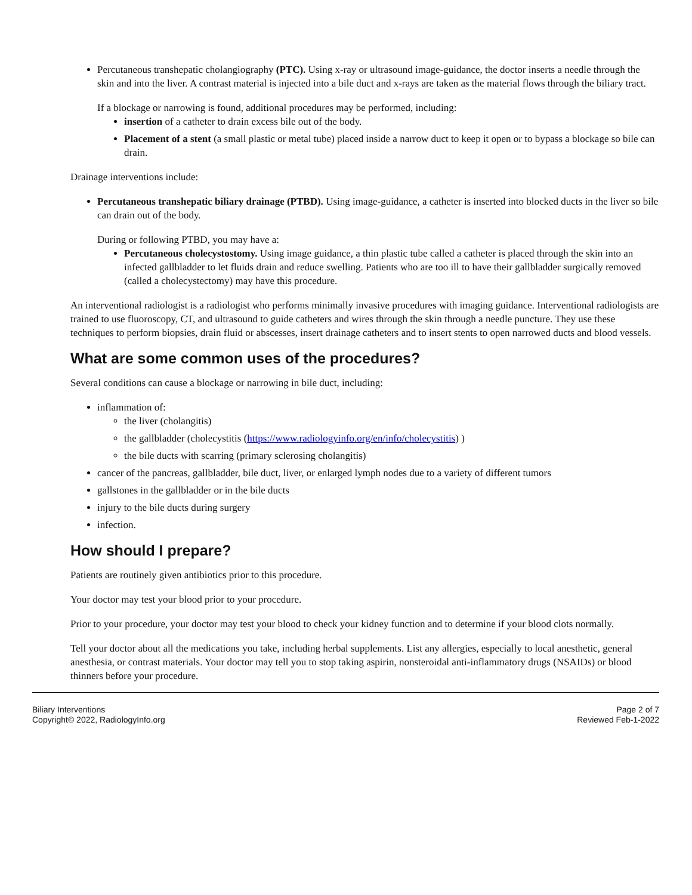Percutaneous transhepatic cholangiography (PTC). Using x-ray or ultrasound image-guidance, the doctor inserts a needle through the skin and into the liver. A contrast material is injected into a bile duct and x-rays are taken as the material flows through the biliary tract.
If a blockage or narrowing is found, additional procedures may be performed, including:
insertion of a catheter to drain excess bile out of the body.
Placement of a stent (a small plastic or metal tube) placed inside a narrow duct to keep it open or to bypass a blockage so bile can drain.
Drainage interventions include:
Percutaneous transhepatic biliary drainage (PTBD). Using image-guidance, a catheter is inserted into blocked ducts in the liver so bile can drain out of the body.
During or following PTBD, you may have a:
Percutaneous cholecystostomy. Using image guidance, a thin plastic tube called a catheter is placed through the skin into an infected gallbladder to let fluids drain and reduce swelling. Patients who are too ill to have their gallbladder surgically removed (called a cholecystectomy) may have this procedure.
An interventional radiologist is a radiologist who performs minimally invasive procedures with imaging guidance. Interventional radiologists are trained to use fluoroscopy, CT, and ultrasound to guide catheters and wires through the skin through a needle puncture. They use these techniques to perform biopsies, drain fluid or abscesses, insert drainage catheters and to insert stents to open narrowed ducts and blood vessels.
What are some common uses of the procedures?
Several conditions can cause a blockage or narrowing in bile duct, including:
inflammation of:
the liver (cholangitis)
the gallbladder (cholecystitis (https://www.radiologyinfo.org/en/info/cholecystitis) )
the bile ducts with scarring (primary sclerosing cholangitis)
cancer of the pancreas, gallbladder, bile duct, liver, or enlarged lymph nodes due to a variety of different tumors
gallstones in the gallbladder or in the bile ducts
injury to the bile ducts during surgery
infection.
How should I prepare?
Patients are routinely given antibiotics prior to this procedure.
Your doctor may test your blood prior to your procedure.
Prior to your procedure, your doctor may test your blood to check your kidney function and to determine if your blood clots normally.
Tell your doctor about all the medications you take, including herbal supplements. List any allergies, especially to local anesthetic, general anesthesia, or contrast materials. Your doctor may tell you to stop taking aspirin, nonsteroidal anti-inflammatory drugs (NSAIDs) or blood thinners before your procedure.
Biliary Interventions
Copyright© 2022, RadiologyInfo.org
Page 2 of 7
Reviewed Feb-1-2022